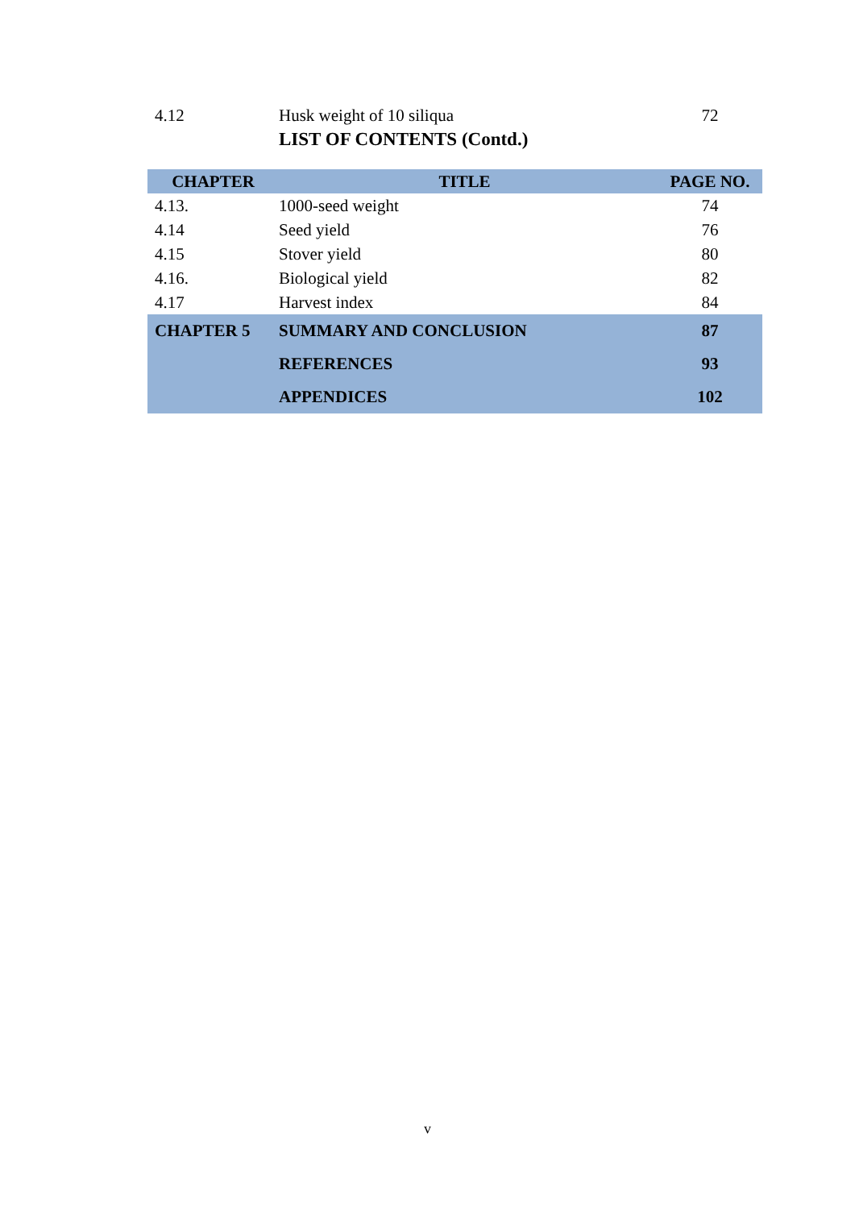| 4.12 | Husk weight of 10 siliqua | 72 |
| | LIST OF CONTENTS (Contd.) | |
| CHAPTER | TITLE | PAGE NO. |
| 4.13. | 1000-seed weight | 74 |
| 4.14 | Seed yield | 76 |
| 4.15 | Stover yield | 80 |
| 4.16. | Biological yield | 82 |
| 4.17 | Harvest index | 84 |
| CHAPTER 5 | SUMMARY AND CONCLUSION | 87 |
| | REFERENCES | 93 |
| | APPENDICES | 102 |
v